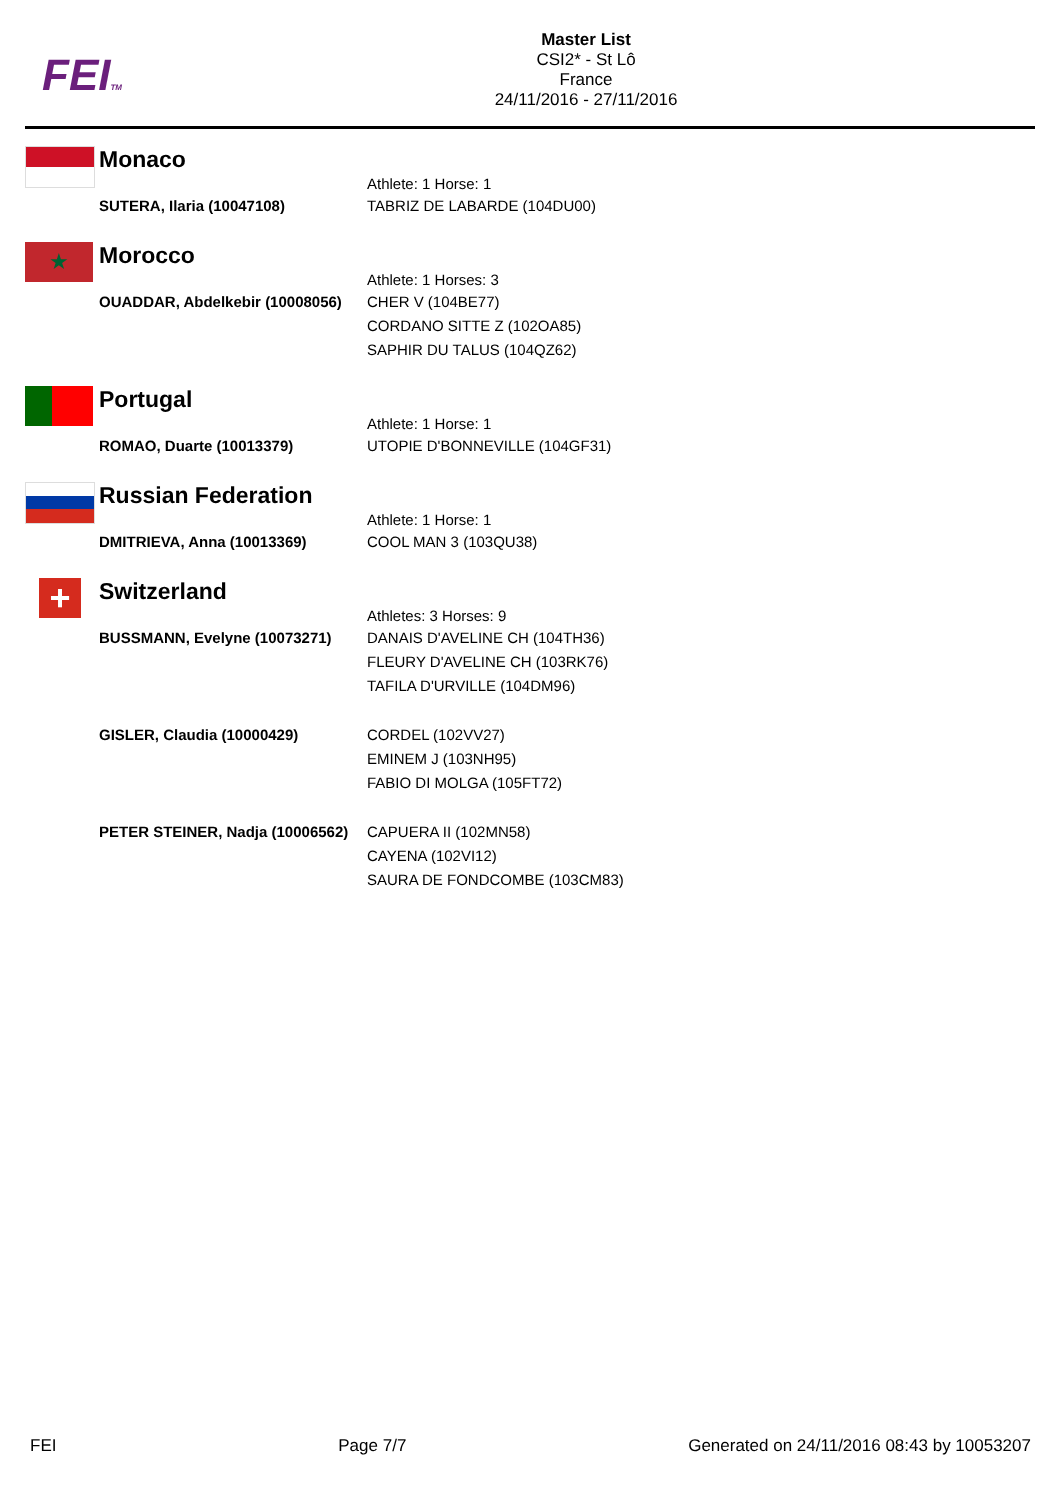FEITM
Master List
CSI2* - St Lô
France
24/11/2016 - 27/11/2016
| Monaco | |
| | Athlete: 1 Horse: 1 |
| SUTERA, Ilaria (10047108) | TABRIZ DE LABARDE (104DU00) |
★
| Morocco | |
| | Athlete: 1 Horses: 3 |
| OUADDAR, Abdelkebir (10008056) | CHER V (104BE77) CORDANO SITTE Z (102OA85) SAPHIR DU TALUS (104QZ62) |
| Portugal | |
| | Athlete: 1 Horse: 1 |
| ROMAO, Duarte (10013379) | UTOPIE D'BONNEVILLE (104GF31) |
| Russian Federation | |
| | Athlete: 1 Horse: 1 |
| DMITRIEVA, Anna (10013369) | COOL MAN 3 (103QU38) |
+
| Switzerland | |
| | Athletes: 3 Horses: 9 |
| BUSSMANN, Evelyne (10073271) | DANAIS D'AVELINE CH (104TH36) FLEURY D'AVELINE CH (103RK76) TAFILA D'URVILLE (104DM96) |
| GISLER, Claudia (10000429) | CORDEL (102VV27) EMINEM J (103NH95) FABIO DI MOLGA (105FT72) |
| PETER STEINER, Nadja (10006562) | CAPUERA II (102MN58) CAYENA (102VI12) SAURA DE FONDCOMBE (103CM83) |
FEI Page 7/7 Generated on 24/11/2016 08:43 by 10053207